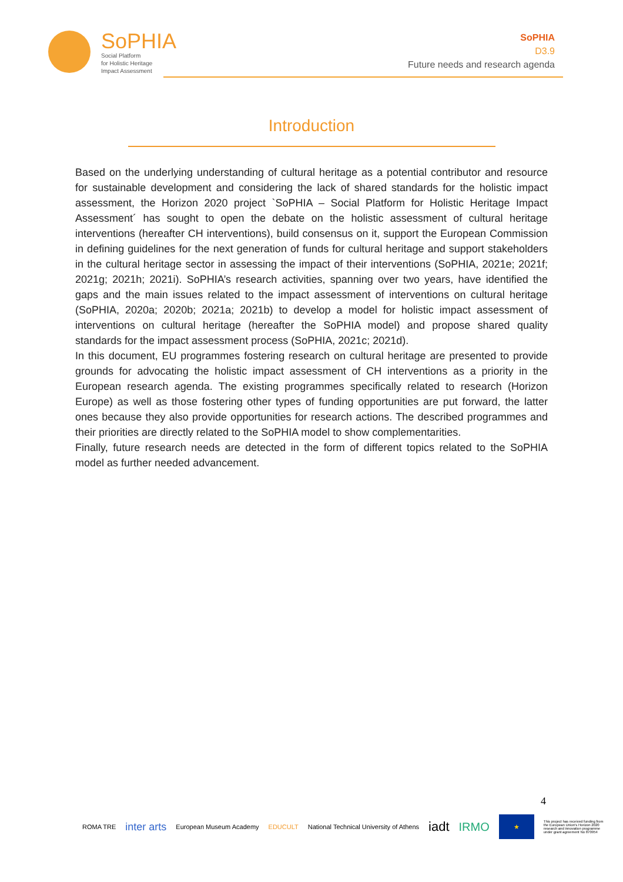SoPHIA
Social Platform
for Holistic Heritage
Impact Assessment
SoPHIA
D3.9
Future needs and research agenda
Introduction
Based on the underlying understanding of cultural heritage as a potential contributor and resource for sustainable development and considering the lack of shared standards for the holistic impact assessment, the Horizon 2020 project `SoPHIA – Social Platform for Holistic Heritage Impact Assessment´ has sought to open the debate on the holistic assessment of cultural heritage interventions (hereafter CH interventions), build consensus on it, support the European Commission in defining guidelines for the next generation of funds for cultural heritage and support stakeholders in the cultural heritage sector in assessing the impact of their interventions (SoPHIA, 2021e; 2021f; 2021g; 2021h; 2021i). SoPHIA’s research activities, spanning over two years, have identified the gaps and the main issues related to the impact assessment of interventions on cultural heritage (SoPHIA, 2020a; 2020b; 2021a; 2021b) to develop a model for holistic impact assessment of interventions on cultural heritage (hereafter the SoPHIA model) and propose shared quality standards for the impact assessment process (SoPHIA, 2021c; 2021d).
In this document, EU programmes fostering research on cultural heritage are presented to provide grounds for advocating the holistic impact assessment of CH interventions as a priority in the European research agenda. The existing programmes specifically related to research (Horizon Europe) as well as those fostering other types of funding opportunities are put forward, the latter ones because they also provide opportunities for research actions. The described programmes and their priorities are directly related to the SoPHIA model to show complementarities.
Finally, future research needs are detected in the form of different topics related to the SoPHIA model as further needed advancement.
4
ROMA TRE inter arts European Museum Academy EDUCULT National Technical University of Athens iadt IRMO
★
This project has received funding from the European Union's Horizon 2020 research and innovation programme under grant agreement No 870954